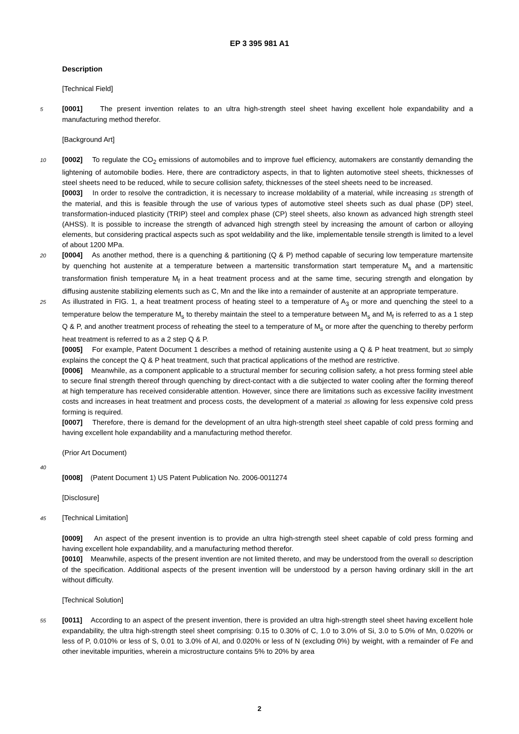EP 3 395 981 A1
Description
[Technical Field]
5 [0001] The present invention relates to an ultra high-strength steel sheet having excellent hole expandability and a manufacturing method therefor.
[Background Art]
10 [0002] To regulate the CO<sub>2</sub> emissions of automobiles and to improve fuel efficiency, automakers are constantly demanding the lightening of automobile bodies. Here, there are contradictory aspects, in that to lighten automotive steel sheets, thicknesses of steel sheets need to be reduced, while to secure collision safety, thicknesses of the steel sheets need to be increased.
[0003] In order to resolve the contradiction, it is necessary to increase moldability of a material, while increasing 15 strength of the material, and this is feasible through the use of various types of automotive steel sheets such as dual phase (DP) steel, transformation-induced plasticity (TRIP) steel and complex phase (CP) steel sheets, also known as advanced high strength steel (AHSS). It is possible to increase the strength of advanced high strength steel by increasing the amount of carbon or alloying elements, but considering practical aspects such as spot weldability and the like, implementable tensile strength is limited to a level of about 1200 MPa.
20 [0004] As another method, there is a quenching & partitioning (Q & P) method capable of securing low temperature martensite by quenching hot austenite at a temperature between a martensitic transformation start temperature M<sub>s</sub> and a martensitic transformation finish temperature M<sub>f</sub> in a heat treatment process and at the same time, securing strength and elongation by diffusing austenite stabilizing elements such as C, Mn and the like into a remainder of austenite at an appropriate temperature.
25 As illustrated in FIG. 1, a heat treatment process of heating steel to a temperature of A<sub>3</sub> or more and quenching the steel to a temperature below the temperature M<sub>s</sub> to thereby maintain the steel to a temperature between M<sub>s</sub> and M<sub>f</sub> is referred to as a 1 step Q & P, and another treatment process of reheating the steel to a temperature of M<sub>s</sub> or more after the quenching to thereby perform heat treatment is referred to as a 2 step Q & P.
[0005] For example, Patent Document 1 describes a method of retaining austenite using a Q & P heat treatment, but 30 simply explains the concept the Q & P heat treatment, such that practical applications of the method are restrictive.
[0006] Meanwhile, as a component applicable to a structural member for securing collision safety, a hot press forming steel able to secure final strength thereof through quenching by direct-contact with a die subjected to water cooling after the forming thereof at high temperature has received considerable attention. However, since there are limitations such as excessive facility investment costs and increases in heat treatment and process costs, the development of a material 35 allowing for less expensive cold press forming is required.
[0007] Therefore, there is demand for the development of an ultra high-strength steel sheet capable of cold press forming and having excellent hole expandability and a manufacturing method therefor.
(Prior Art Document)
40
[0008] (Patent Document 1) US Patent Publication No. 2006-0011274
[Disclosure]
45 [Technical Limitation]
[0009] An aspect of the present invention is to provide an ultra high-strength steel sheet capable of cold press forming and having excellent hole expandability, and a manufacturing method therefor.
[0010] Meanwhile, aspects of the present invention are not limited thereto, and may be understood from the overall 50 description of the specification. Additional aspects of the present invention will be understood by a person having ordinary skill in the art without difficulty.
[Technical Solution]
55 [0011] According to an aspect of the present invention, there is provided an ultra high-strength steel sheet having excellent hole expandability, the ultra high-strength steel sheet comprising: 0.15 to 0.30% of C, 1.0 to 3.0% of Si, 3.0 to 5.0% of Mn, 0.020% or less of P, 0.010% or less of S, 0.01 to 3.0% of Al, and 0.020% or less of N (excluding 0%) by weight, with a remainder of Fe and other inevitable impurities, wherein a microstructure contains 5% to 20% by area
2